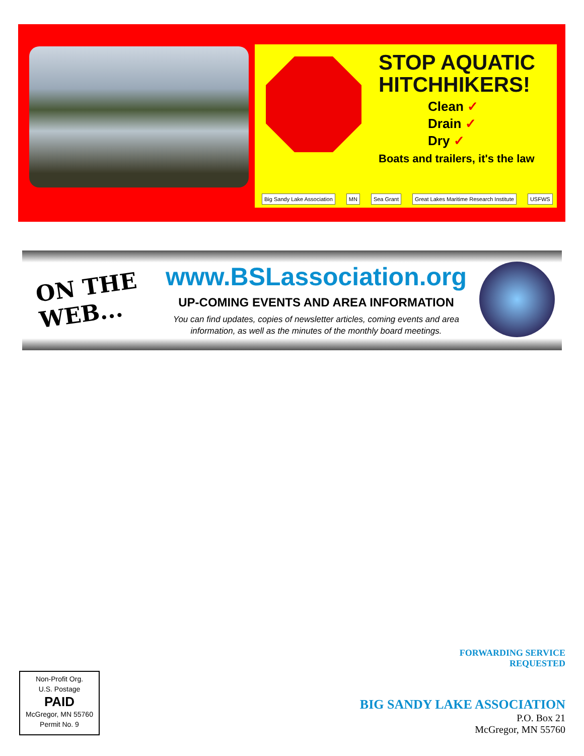STOP AQUATIC HITCHHIKERS!
Clean ✓
Drain ✓
Dry ✓
Boats and trailers, it's the law
Big Sandy Lake Association MN Sea Grant Great Lakes Maritime Research Institute
USFWS
ON THE WEB...
www.BSLassociation.org
UP-COMING EVENTS AND AREA INFORMATION
You can find updates, copies of newsletter articles, coming events and area information, as well as the minutes of the monthly board meetings.
Non-Profit Org.
U.S. Postage
PAID
McGregor, MN 55760
Permit No. 9
FORWARDING SERVICE
REQUESTED
BIG SANDY LAKE ASSOCIATION
P.O. Box 21
McGregor, MN 55760